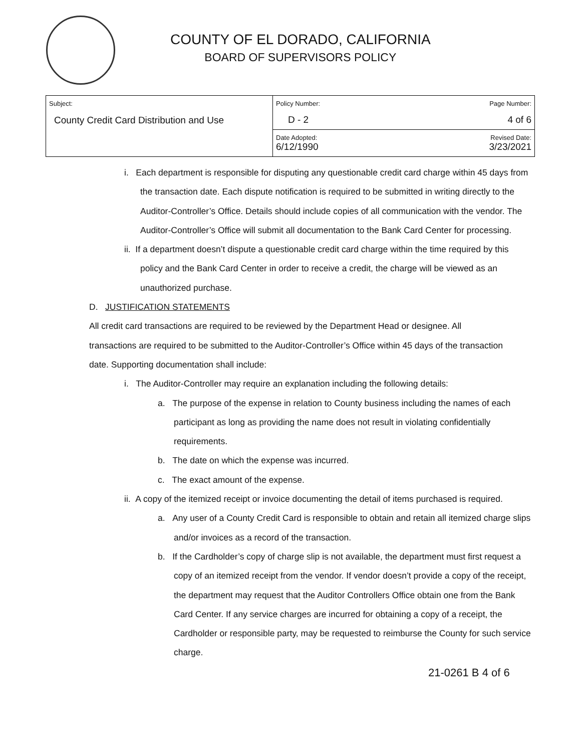COUNTY OF EL DORADO, CALIFORNIA
BOARD OF SUPERVISORS POLICY
| Subject: County Credit Card Distribution and Use | Policy Number: Page Number: D - 2 4 of 6 |
| | Date Adopted: Revised Date: 6/12/1990 3/23/2021 |
i. Each department is responsible for disputing any questionable credit card charge within 45 days from the transaction date. Each dispute notification is required to be submitted in writing directly to the Auditor-Controller’s Office. Details should include copies of all communication with the vendor. The Auditor-Controller’s Office will submit all documentation to the Bank Card Center for processing.
ii. If a department doesn’t dispute a questionable credit card charge within the time required by this policy and the Bank Card Center in order to receive a credit, the charge will be viewed as an unauthorized purchase.
D. JUSTIFICATION STATEMENTS
All credit card transactions are required to be reviewed by the Department Head or designee. All transactions are required to be submitted to the Auditor-Controller’s Office within 45 days of the transaction date. Supporting documentation shall include:
i. The Auditor-Controller may require an explanation including the following details:
a. The purpose of the expense in relation to County business including the names of each participant as long as providing the name does not result in violating confidentially requirements.
b. The date on which the expense was incurred.
c. The exact amount of the expense.
ii. A copy of the itemized receipt or invoice documenting the detail of items purchased is required.
a. Any user of a County Credit Card is responsible to obtain and retain all itemized charge slips and/or invoices as a record of the transaction.
b. If the Cardholder’s copy of charge slip is not available, the department must first request a copy of an itemized receipt from the vendor. If vendor doesn’t provide a copy of the receipt, the department may request that the Auditor Controllers Office obtain one from the Bank Card Center. If any service charges are incurred for obtaining a copy of a receipt, the Cardholder or responsible party, may be requested to reimburse the County for such service charge.
21-0261 B 4 of 6